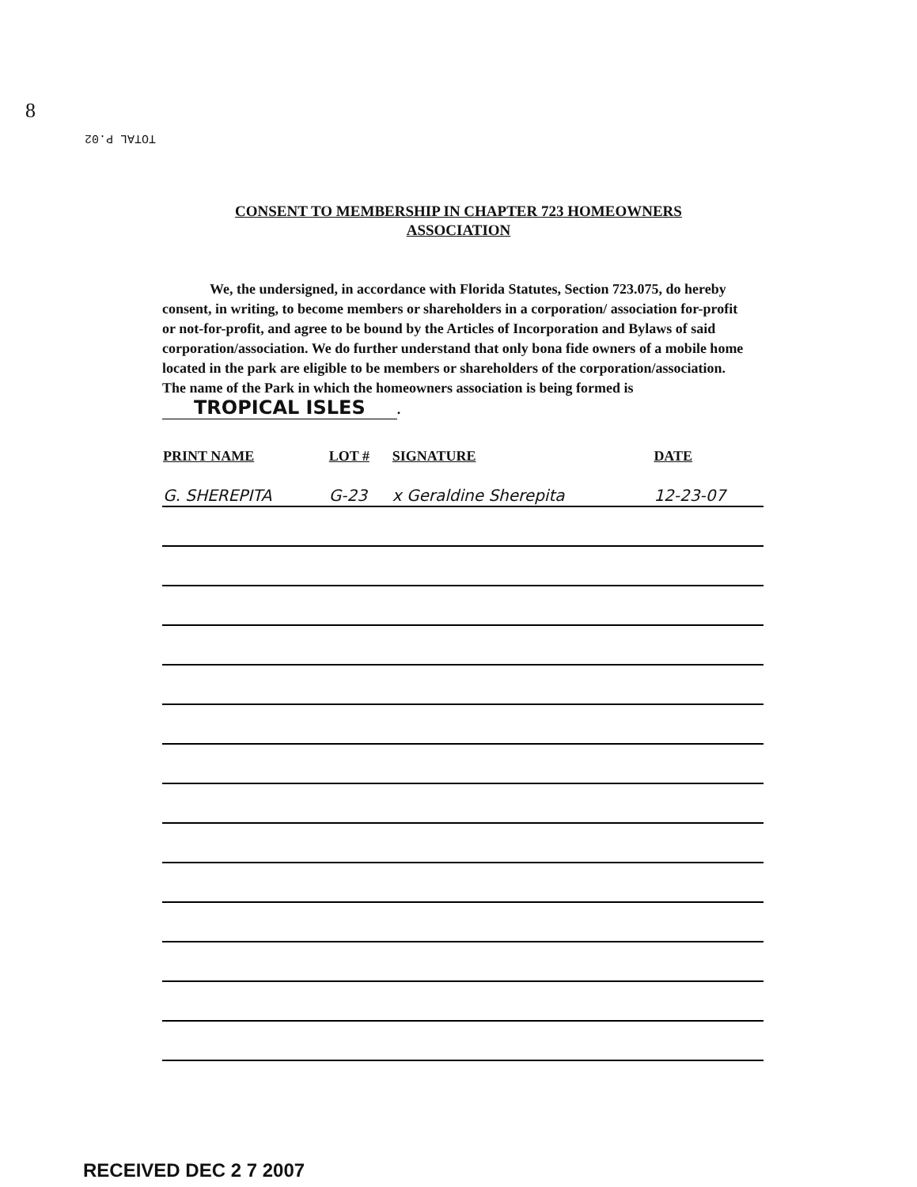8
TOTAL P.02
CONSENT TO MEMBERSHIP IN CHAPTER 723 HOMEOWNERS
ASSOCIATION
We, the undersigned, in accordance with Florida Statutes, Section 723.075, do hereby consent, in writing, to become members or shareholders in a corporation/ association for-profit or not-for-profit, and agree to be bound by the Articles of Incorporation and Bylaws of said corporation/association. We do further understand that only bona fide owners of a mobile home located in the park are eligible to be members or shareholders of the corporation/association. The name of the Park in which the homeowners association is being formed is TROPICAL ISLES.
| PRINT NAME | LOT # | SIGNATURE | DATE |
| --- | --- | --- | --- |
| G. SHEREPITA | G-23 | x Geraldine Sherepita | 12-23-07 |
RECEIVED DEC 2 7 2007